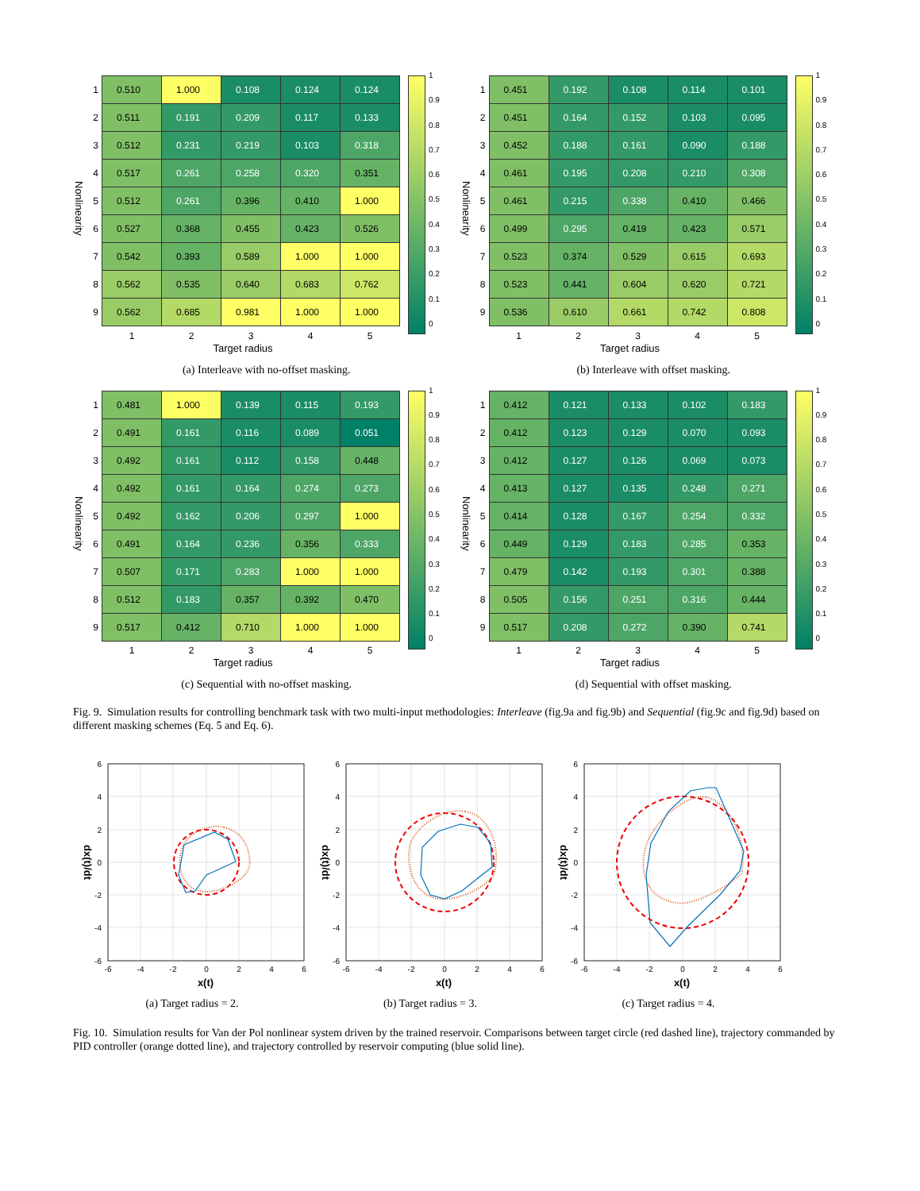Nonlinearity
| 1 | 0.510 | 1.000 | 0.108 | 0.124 | 0.124 |
| 2 | 0.511 | 0.191 | 0.209 | 0.117 | 0.133 |
| 3 | 0.512 | 0.231 | 0.219 | 0.103 | 0.318 |
| 4 | 0.517 | 0.261 | 0.258 | 0.320 | 0.351 |
| 5 | 0.512 | 0.261 | 0.396 | 0.410 | 1.000 |
| 6 | 0.527 | 0.368 | 0.455 | 0.423 | 0.526 |
| 7 | 0.542 | 0.393 | 0.589 | 1.000 | 1.000 |
| 8 | 0.562 | 0.535 | 0.640 | 0.683 | 0.762 |
| 9 | 0.562 | 0.685 | 0.981 | 1.000 | 1.000 |
| | 1 | 2 | 3 | 4 | 5 |
1
0.9
0.8
0.7
0.6
0.5
0.4
0.3
0.2
0.1
0
Target radius
(a) Interleave with no-offset masking.
Nonlinearity
| 1 | 0.451 | 0.192 | 0.108 | 0.114 | 0.101 |
| 2 | 0.451 | 0.164 | 0.152 | 0.103 | 0.095 |
| 3 | 0.452 | 0.188 | 0.161 | 0.090 | 0.188 |
| 4 | 0.461 | 0.195 | 0.208 | 0.210 | 0.308 |
| 5 | 0.461 | 0.215 | 0.338 | 0.410 | 0.466 |
| 6 | 0.499 | 0.295 | 0.419 | 0.423 | 0.571 |
| 7 | 0.523 | 0.374 | 0.529 | 0.615 | 0.693 |
| 8 | 0.523 | 0.441 | 0.604 | 0.620 | 0.721 |
| 9 | 0.536 | 0.610 | 0.661 | 0.742 | 0.808 |
| | 1 | 2 | 3 | 4 | 5 |
1
0.9
0.8
0.7
0.6
0.5
0.4
0.3
0.2
0.1
0
Target radius
(b) Interleave with offset masking.
Nonlinearity
| 1 | 0.481 | 1.000 | 0.139 | 0.115 | 0.193 |
| 2 | 0.491 | 0.161 | 0.116 | 0.089 | 0.051 |
| 3 | 0.492 | 0.161 | 0.112 | 0.158 | 0.448 |
| 4 | 0.492 | 0.161 | 0.164 | 0.274 | 0.273 |
| 5 | 0.492 | 0.162 | 0.206 | 0.297 | 1.000 |
| 6 | 0.491 | 0.164 | 0.236 | 0.356 | 0.333 |
| 7 | 0.507 | 0.171 | 0.283 | 1.000 | 1.000 |
| 8 | 0.512 | 0.183 | 0.357 | 0.392 | 0.470 |
| 9 | 0.517 | 0.412 | 0.710 | 1.000 | 1.000 |
| | 1 | 2 | 3 | 4 | 5 |
1
0.9
0.8
0.7
0.6
0.5
0.4
0.3
0.2
0.1
0
Target radius
(c) Sequential with no-offset masking.
Nonlinearity
| 1 | 0.412 | 0.121 | 0.133 | 0.102 | 0.183 |
| 2 | 0.412 | 0.123 | 0.129 | 0.070 | 0.093 |
| 3 | 0.412 | 0.127 | 0.126 | 0.069 | 0.073 |
| 4 | 0.413 | 0.127 | 0.135 | 0.248 | 0.271 |
| 5 | 0.414 | 0.128 | 0.167 | 0.254 | 0.332 |
| 6 | 0.449 | 0.129 | 0.183 | 0.285 | 0.353 |
| 7 | 0.479 | 0.142 | 0.193 | 0.301 | 0.388 |
| 8 | 0.505 | 0.156 | 0.251 | 0.316 | 0.444 |
| 9 | 0.517 | 0.208 | 0.272 | 0.390 | 0.741 |
| | 1 | 2 | 3 | 4 | 5 |
1
0.9
0.8
0.7
0.6
0.5
0.4
0.3
0.2
0.1
0
Target radius
(d) Sequential with offset masking.
Fig. 9. Simulation results for controlling benchmark task with two multi-input methodologies: Interleave (fig.9a and fig.9b) and Sequential (fig.9c and fig.9d) based on different masking schemes (Eq. 5 and Eq. 6).
6
4
2
0
-2
-4
-6
-6
-4
-2
0
2
4
6
x(t)
dx(t)/dt
(a) Target radius = 2.
6
4
2
0
-2
-4
-6
-6
-4
-2
0
2
4
6
x(t)
dx(t)/dt
(b) Target radius = 3.
6
4
2
0
-2
-4
-6
-6
-4
-2
0
2
4
6
x(t)
dx(t)/dt
(c) Target radius = 4.
Fig. 10. Simulation results for Van der Pol nonlinear system driven by the trained reservoir. Comparisons between target circle (red dashed line), trajectory commanded by PID controller (orange dotted line), and trajectory controlled by reservoir computing (blue solid line).